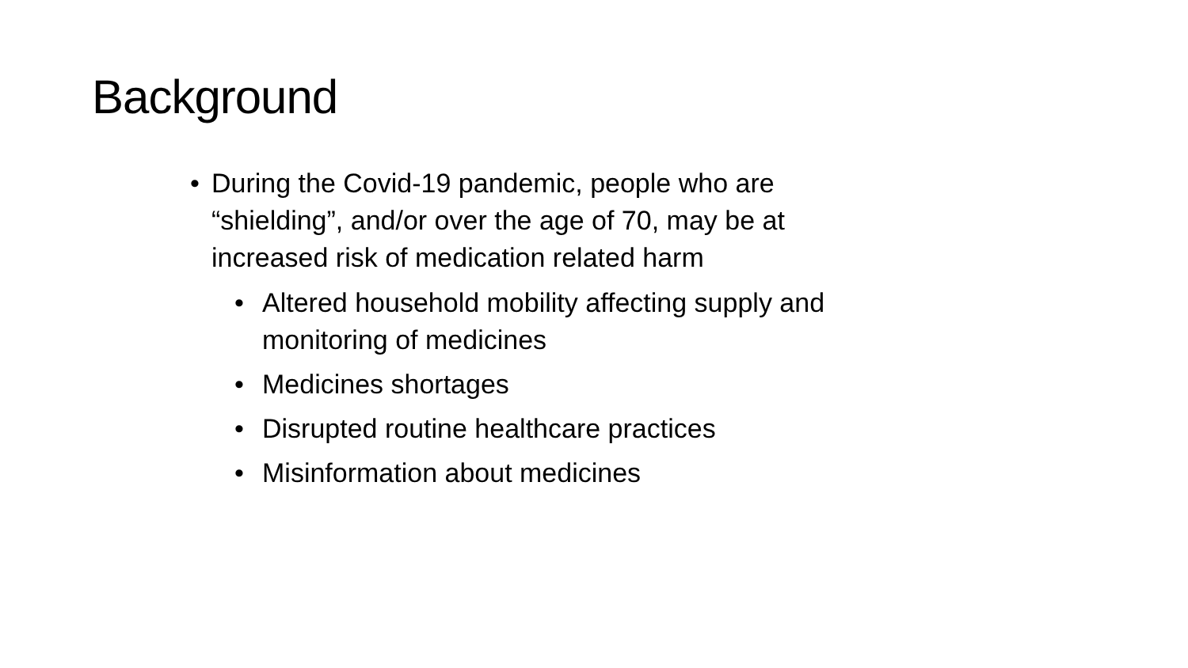Background
• During the Covid-19 pandemic, people who are “shielding”, and/or over the age of 70, may be at increased risk of medication related harm
• Altered household mobility affecting supply and monitoring of medicines
• Medicines shortages
• Disrupted routine healthcare practices
• Misinformation about medicines